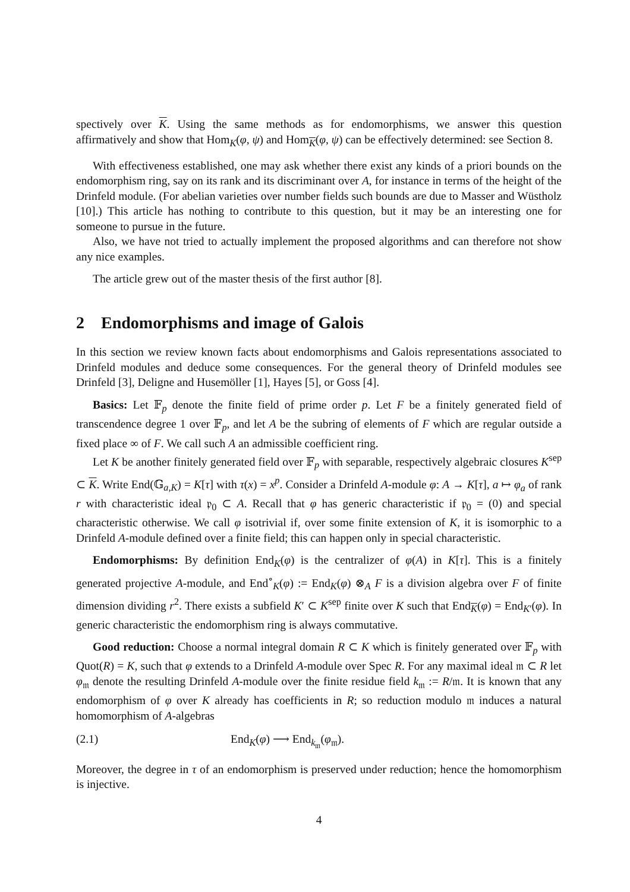spectively over K. Using the same methods as for endomorphisms, we answer this question affirmatively and show that Hom<sub>K</sub>(φ, ψ) and Hom<sub>K</sub>(φ, ψ) can be effectively determined: see Section 8.
With effectiveness established, one may ask whether there exist any kinds of a priori bounds on the endomorphism ring, say on its rank and its discriminant over A, for instance in terms of the height of the Drinfeld module. (For abelian varieties over number fields such bounds are due to Masser and Wüstholz [10].) This article has nothing to contribute to this question, but it may be an interesting one for someone to pursue in the future.
Also, we have not tried to actually implement the proposed algorithms and can therefore not show any nice examples.
The article grew out of the master thesis of the first author [8].
2 Endomorphisms and image of Galois
In this section we review known facts about endomorphisms and Galois representations associated to Drinfeld modules and deduce some consequences. For the general theory of Drinfeld modules see Drinfeld [3], Deligne and Husemöller [1], Hayes [5], or Goss [4].
Basics: Let 𝔽<sub>p</sub> denote the finite field of prime order p. Let F be a finitely generated field of transcendence degree 1 over 𝔽<sub>p</sub>, and let A be the subring of elements of F which are regular outside a fixed place ∞ of F. We call such A an admissible coefficient ring.
Let K be another finitely generated field over 𝔽<sub>p</sub> with separable, respectively algebraic closures K<sup>sep</sup> ⊂ K. Write End(𝔾<sub>a,K</sub>) = K[τ] with τ(x) = x<sup>p</sup>. Consider a Drinfeld A-module φ: A → K[τ], a ↦ φ<sub>a</sub> of rank r with characteristic ideal 𝔭<sub>0</sub> ⊂ A. Recall that φ has generic characteristic if 𝔭<sub>0</sub> = (0) and special characteristic otherwise. We call φ isotrivial if, over some finite extension of K, it is isomorphic to a Drinfeld A-module defined over a finite field; this can happen only in special characteristic.
Endomorphisms: By definition End<sub>K</sub>(φ) is the centralizer of φ(A) in K[τ]. This is a finitely generated projective A-module, and End<sup>∘</sup><sub>K</sub>(φ) := End<sub>K</sub>(φ) ⊗<sub>A</sub> F is a division algebra over F of finite dimension dividing r<sup>2</sup>. There exists a subfield K′ ⊂ K<sup>sep</sup> finite over K such that End<sub>K</sub>(φ) = End<sub>K′</sub>(φ). In generic characteristic the endomorphism ring is always commutative.
Good reduction: Choose a normal integral domain R ⊂ K which is finitely generated over 𝔽<sub>p</sub> with Quot(R) = K, such that φ extends to a Drinfeld A-module over Spec R. For any maximal ideal 𝔪 ⊂ R let φ<sub>𝔪</sub> denote the resulting Drinfeld A-module over the finite residue field k<sub>𝔪</sub> := R/𝔪. It is known that any endomorphism of φ over K already has coefficients in R; so reduction modulo 𝔪 induces a natural homomorphism of A-algebras
(2.1) End<sub>K</sub>(φ) ⟶ End<sub>k<sub>𝔪</sub></sub>(φ<sub>𝔪</sub>).
Moreover, the degree in τ of an endomorphism is preserved under reduction; hence the homomorphism is injective.
4